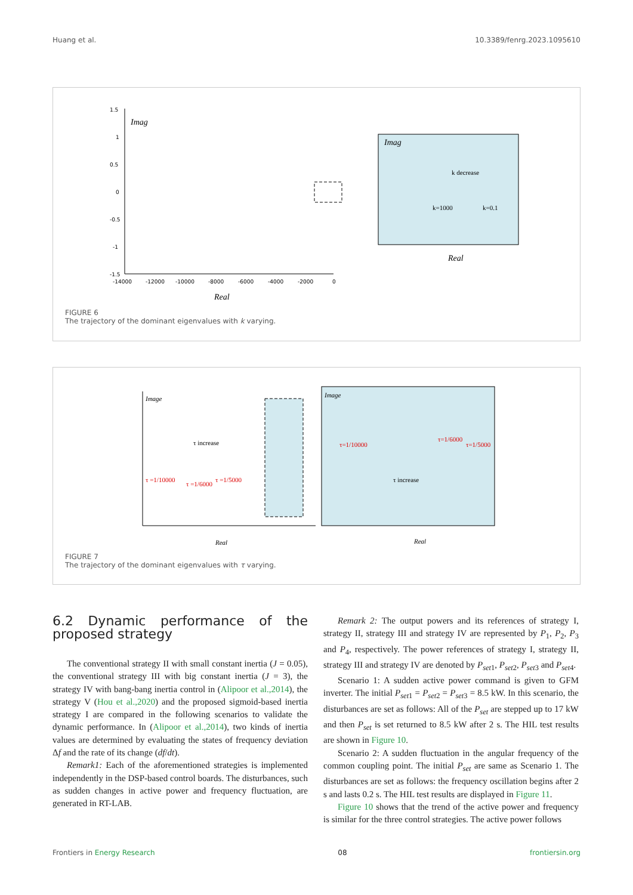Huang et al. 10.3389/fenrg.2023.1095610
Imag
Real
1.5
1
0.5
0
-0.5
-1
-1.5
-14000
-12000
-10000
-8000
-6000
-4000
-2000
0
Imag
k decrease
k=1000
k=0.1
Real
FIGURE 6
The trajectory of the dominant eigenvalues with k varying.
Image
τ increase
τ =1/10000
τ =1/6000
τ =1/5000
Real
Image
τ=1/10000
τ=1/6000
τ=1/5000
τ increase
Real
FIGURE 7
The trajectory of the dominant eigenvalues with τ varying.
6.2 Dynamic performance of the proposed strategy
The conventional strategy II with small constant inertia (J = 0.05), the conventional strategy III with big constant inertia (J = 3), the strategy IV with bang-bang inertia control in (Alipoor et al.,2014), the strategy V (Hou et al.,2020) and the proposed sigmoid-based inertia strategy I are compared in the following scenarios to validate the dynamic performance. In (Alipoor et al.,2014), two kinds of inertia values are determined by evaluating the states of frequency deviation Δf and the rate of its change (df/dt).
Remark1: Each of the aforementioned strategies is implemented independently in the DSP-based control boards. The disturbances, such as sudden changes in active power and frequency fluctuation, are generated in RT-LAB.
Remark 2: The output powers and its references of strategy I, strategy II, strategy III and strategy IV are represented by P<sub>1</sub>, P<sub>2</sub>, P<sub>3</sub> and P<sub>4</sub>, respectively. The power references of strategy I, strategy II, strategy III and strategy IV are denoted by P<sub>set1</sub>, P<sub>set2</sub>, P<sub>set3</sub> and P<sub>set4</sub>.
Scenario 1: A sudden active power command is given to GFM inverter. The initial P<sub>set1</sub> = P<sub>set2</sub> = P<sub>set3</sub> = 8.5 kW. In this scenario, the disturbances are set as follows: All of the P<sub>set</sub> are stepped up to 17 kW and then P<sub>set</sub> is set returned to 8.5 kW after 2 s. The HIL test results are shown in Figure 10.
Scenario 2: A sudden fluctuation in the angular frequency of the common coupling point. The initial P<sub>set</sub> are same as Scenario 1. The disturbances are set as follows: the frequency oscillation begins after 2 s and lasts 0.2 s. The HIL test results are displayed in Figure 11.
Figure 10 shows that the trend of the active power and frequency is similar for the three control strategies. The active power follows
Frontiers in Energy Research 08 frontiersin.org